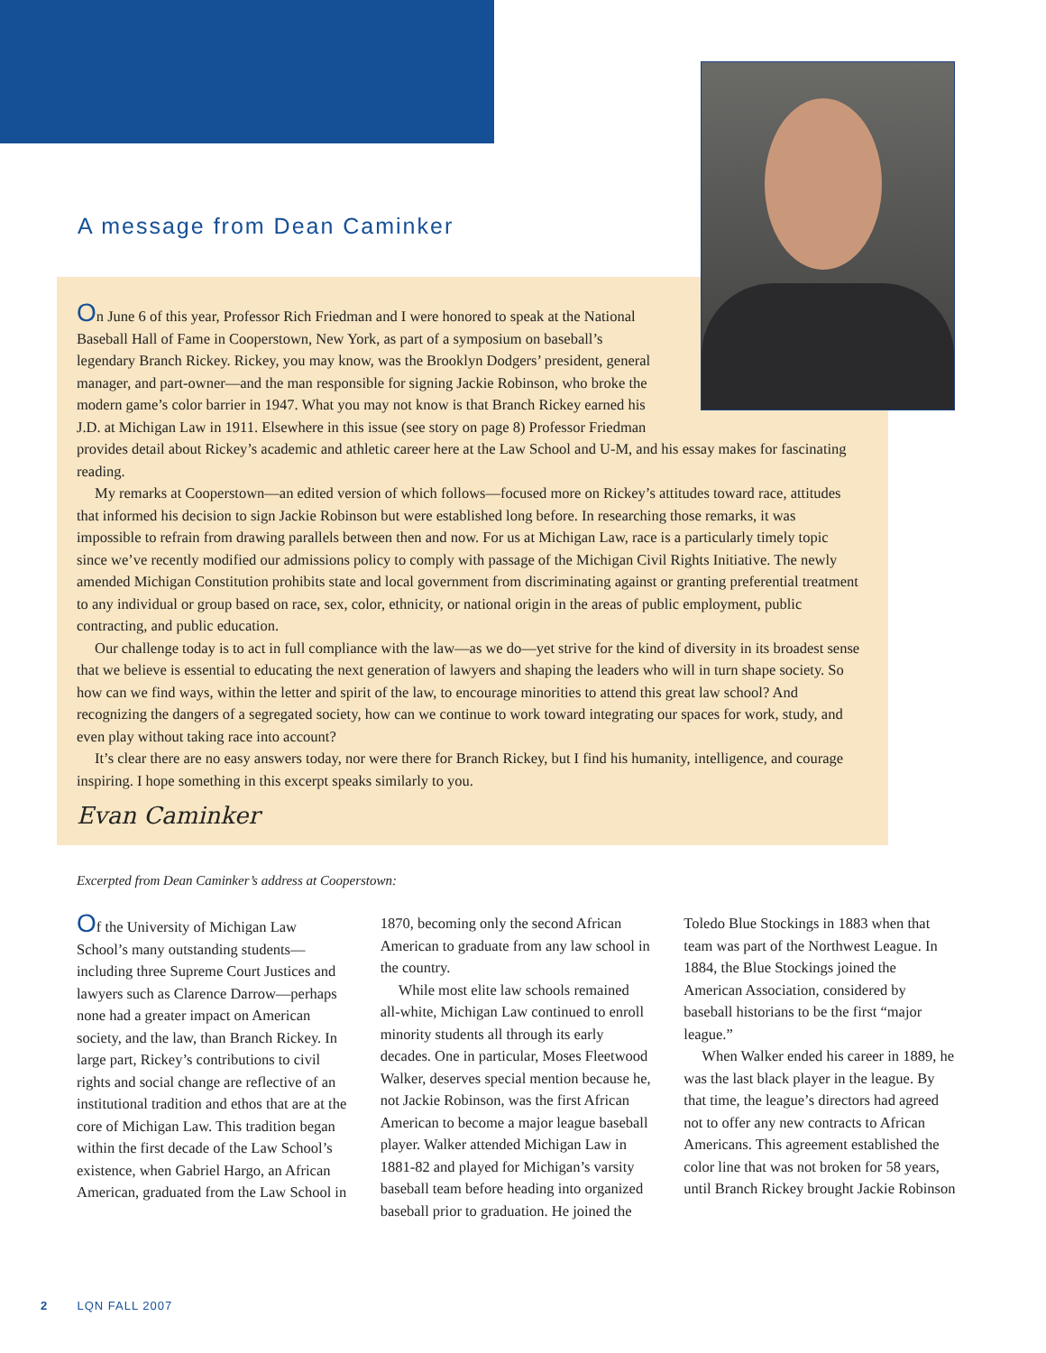A message from Dean Caminker
On June 6 of this year, Professor Rich Friedman and I were honored to speak at the National Baseball Hall of Fame in Cooperstown, New York, as part of a symposium on baseball’s legendary Branch Rickey. Rickey, you may know, was the Brooklyn Dodgers’ president, general manager, and part-owner—and the man responsible for signing Jackie Robinson, who broke the modern game’s color barrier in 1947. What you may not know is that Branch Rickey earned his J.D. at Michigan Law in 1911. Elsewhere in this issue (see story on page 8) Professor Friedman provides detail about Rickey’s academic and athletic career here at the Law School and U-M, and his essay makes for fascinating reading.
My remarks at Cooperstown—an edited version of which follows—focused more on Rickey’s attitudes toward race, attitudes that informed his decision to sign Jackie Robinson but were established long before. In researching those remarks, it was impossible to refrain from drawing parallels between then and now. For us at Michigan Law, race is a particularly timely topic since we’ve recently modified our admissions policy to comply with passage of the Michigan Civil Rights Initiative. The newly amended Michigan Constitution prohibits state and local government from discriminating against or granting preferential treatment to any individual or group based on race, sex, color, ethnicity, or national origin in the areas of public employment, public contracting, and public education.
Our challenge today is to act in full compliance with the law—as we do—yet strive for the kind of diversity in its broadest sense that we believe is essential to educating the next generation of lawyers and shaping the leaders who will in turn shape society. So how can we find ways, within the letter and spirit of the law, to encourage minorities to attend this great law school? And recognizing the dangers of a segregated society, how can we continue to work toward integrating our spaces for work, study, and even play without taking race into account?
It’s clear there are no easy answers today, nor were there for Branch Rickey, but I find his humanity, intelligence, and courage inspiring. I hope something in this excerpt speaks similarly to you.
Evan Caminker
Excerpted from Dean Caminker’s address at Cooperstown:
Of the University of Michigan Law School’s many outstanding students—including three Supreme Court Justices and lawyers such as Clarence Darrow—perhaps none had a greater impact on American society, and the law, than Branch Rickey. In large part, Rickey’s contributions to civil rights and social change are reflective of an institutional tradition and ethos that are at the core of Michigan Law. This tradition began within the first decade of the Law School’s existence, when Gabriel Hargo, an African American, graduated from the Law School in 1870, becoming only the second African American to graduate from any law school in the country.
While most elite law schools remained all-white, Michigan Law continued to enroll minority students all through its early decades. One in particular, Moses Fleetwood Walker, deserves special mention because he, not Jackie Robinson, was the first African American to become a major league baseball player. Walker attended Michigan Law in 1881-82 and played for Michigan’s varsity baseball team before heading into organized baseball prior to graduation. He joined the Toledo Blue Stockings in 1883 when that team was part of the Northwest League. In 1884, the Blue Stockings joined the American Association, considered by baseball historians to be the first “major league.”
When Walker ended his career in 1889, he was the last black player in the league. By that time, the league’s directors had agreed not to offer any new contracts to African Americans. This agreement established the color line that was not broken for 58 years, until Branch Rickey brought Jackie Robinson
2 LQN FALL 2007